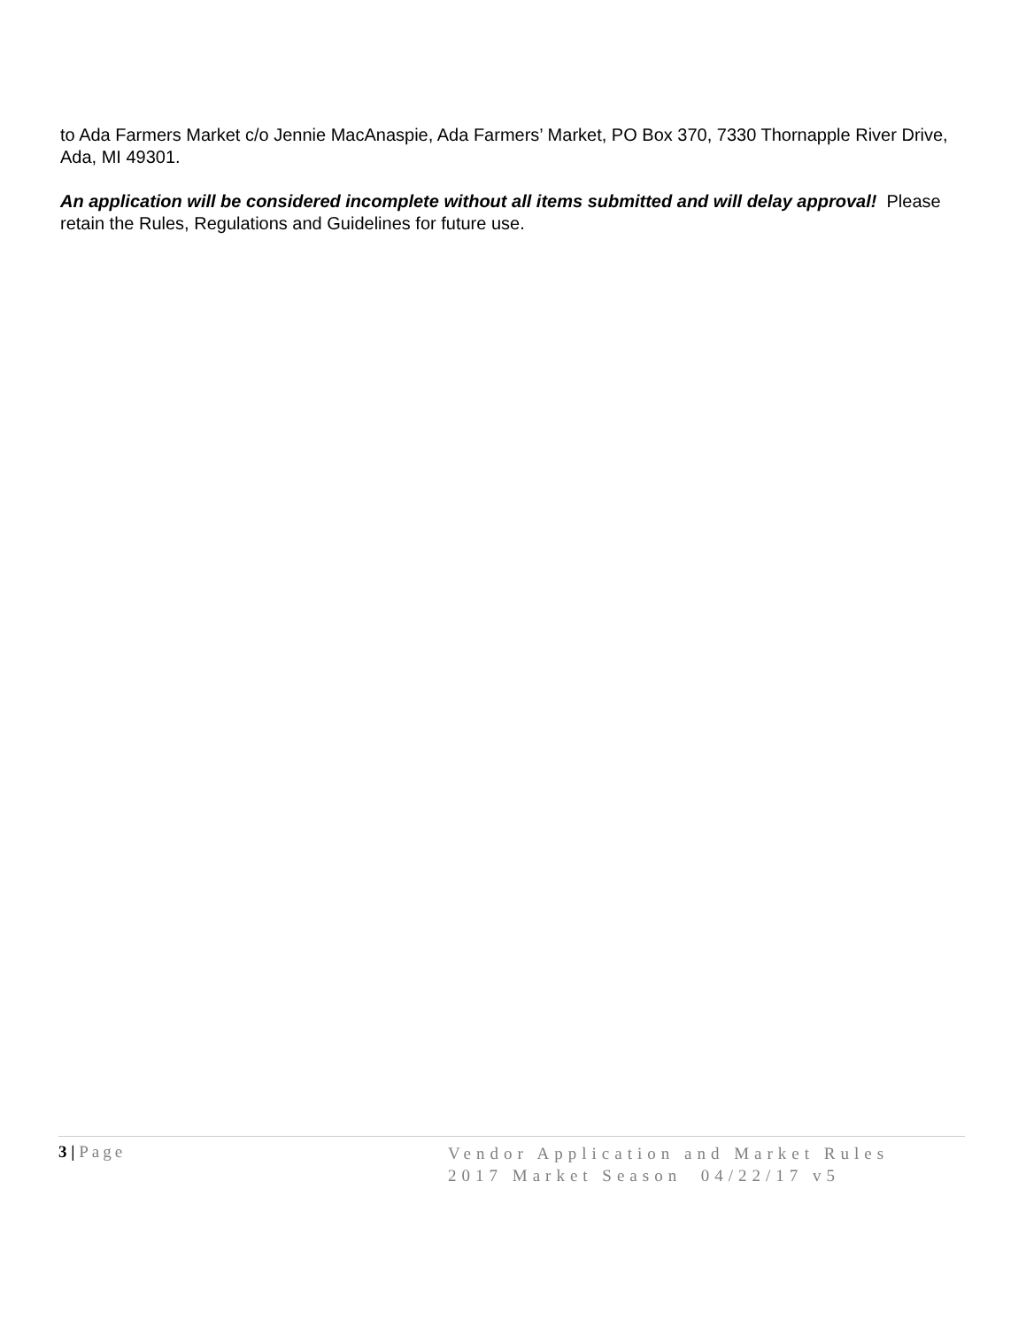to Ada Farmers Market c/o Jennie MacAnaspie, Ada Farmers’ Market, PO Box 370, 7330 Thornapple River Drive, Ada, MI 49301.
An application will be considered incomplete without all items submitted and will delay approval! Please retain the Rules, Regulations and Guidelines for future use.
3 | Page
Vendor Application and Market Rules
2017 Market Season 04/22/17 v5